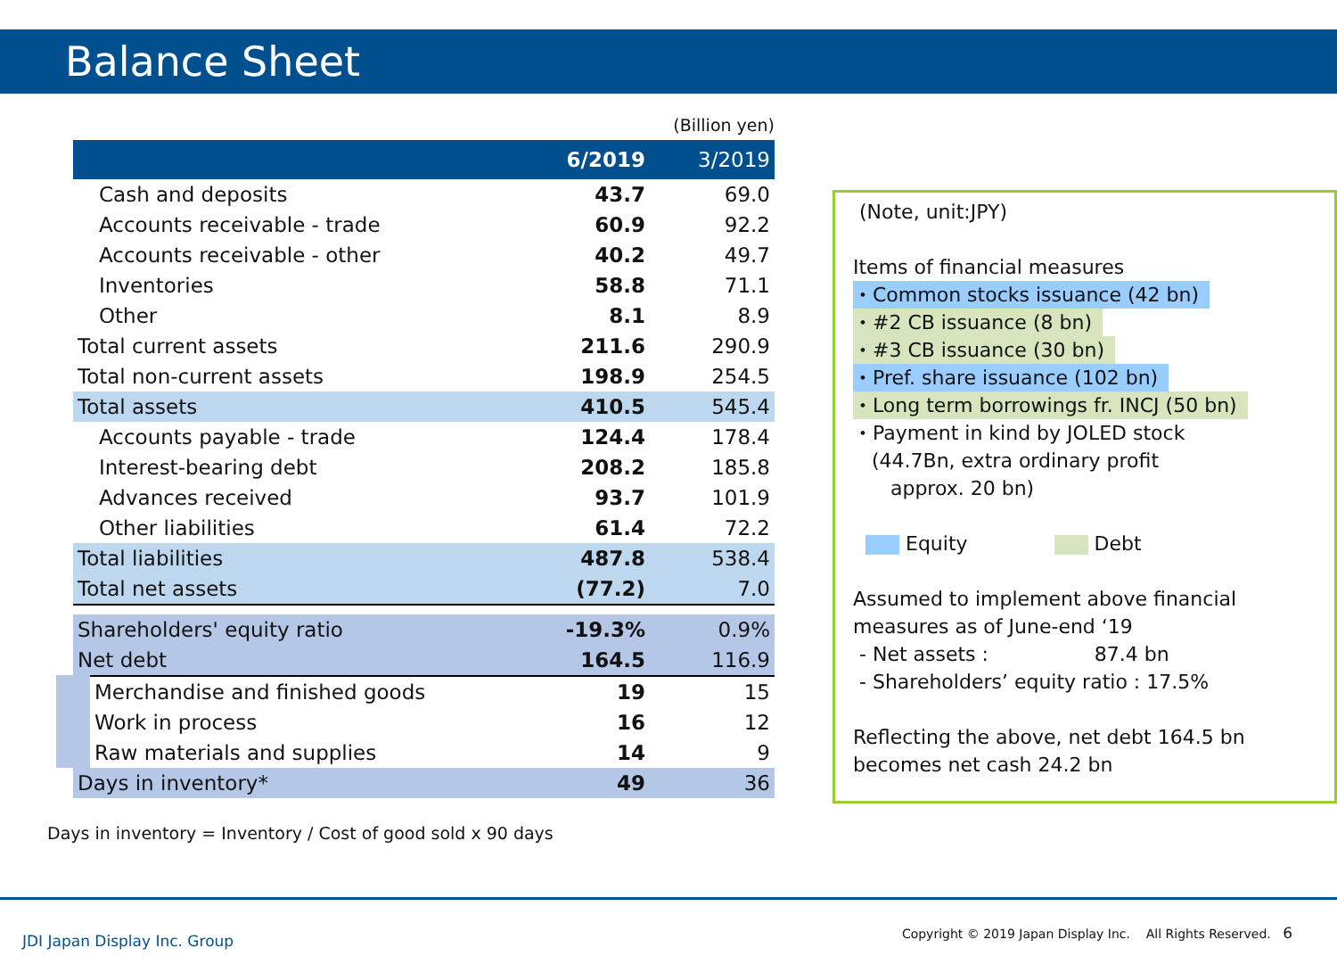Balance Sheet
(Billion yen)
| | 6/2019 | 3/2019 |
| --- | --- | --- |
| Cash and deposits | 43.7 | 69.0 |
| Accounts receivable - trade | 60.9 | 92.2 |
| Accounts receivable - other | 40.2 | 49.7 |
| Inventories | 58.8 | 71.1 |
| Other | 8.1 | 8.9 |
| Total current assets | 211.6 | 290.9 |
| Total non-current assets | 198.9 | 254.5 |
| Total assets | 410.5 | 545.4 |
| Accounts payable - trade | 124.4 | 178.4 |
| Interest-bearing debt | 208.2 | 185.8 |
| Advances received | 93.7 | 101.9 |
| Other liabilities | 61.4 | 72.2 |
| Total liabilities | 487.8 | 538.4 |
| Total net assets | (77.2) | 7.0 |
| Shareholders' equity ratio | -19.3% | 0.9% |
| Net debt | 164.5 | 116.9 |
| Merchandise and finished goods | 19 | 15 |
| Work in process | 16 | 12 |
| Raw materials and supplies | 14 | 9 |
| Days in inventory* | 49 | 36 |
Days in inventory = Inventory / Cost of good sold x 90 days
(Note, unit:JPY)
Items of financial measures
・Common stocks issuance (42 bn)
・#2 CB issuance (8 bn)
・#3 CB issuance (30 bn)
・Pref. share issuance (102 bn)
・Long term borrowings fr. INCJ (50 bn)
・Payment in kind by JOLED stock
(44.7Bn, extra ordinary profit
approx. 20 bn)
Equity Debt
Assumed to implement above financial measures as of June-end ‘19
- Net assets : 87.4 bn
- Shareholders’ equity ratio : 17.5%
Reflecting the above, net debt 164.5 bn becomes net cash 24.2 bn
JDI Japan Display Inc. Group
Copyright © 2019 Japan Display Inc. All Rights Reserved. 6